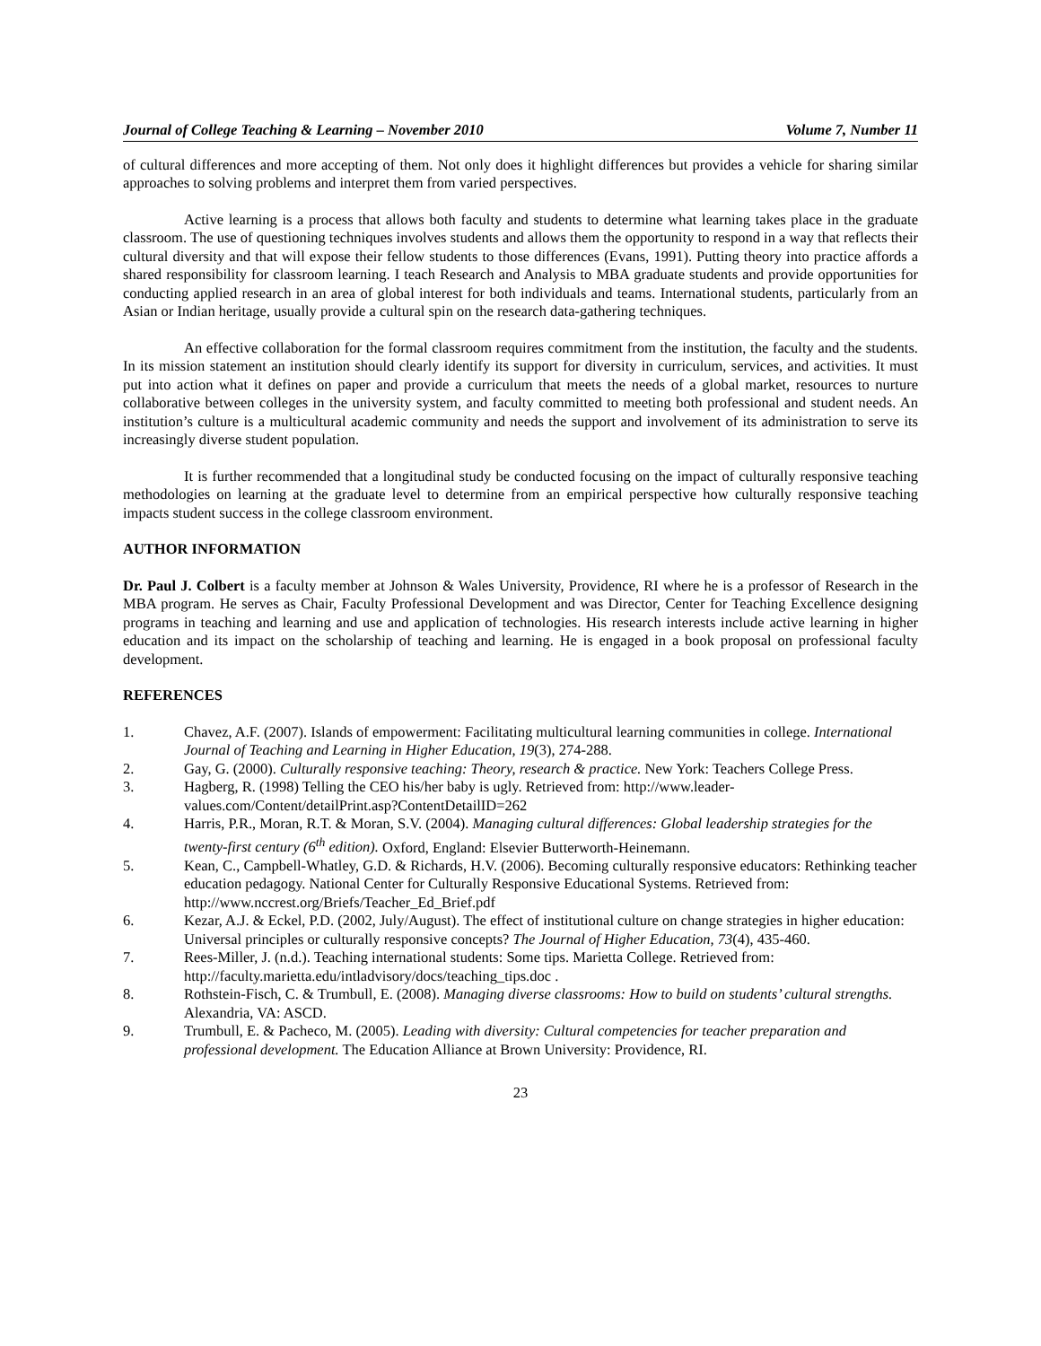Journal of College Teaching & Learning – November 2010 Volume 7, Number 11
of cultural differences and more accepting of them. Not only does it highlight differences but provides a vehicle for sharing similar approaches to solving problems and interpret them from varied perspectives.
Active learning is a process that allows both faculty and students to determine what learning takes place in the graduate classroom. The use of questioning techniques involves students and allows them the opportunity to respond in a way that reflects their cultural diversity and that will expose their fellow students to those differences (Evans, 1991). Putting theory into practice affords a shared responsibility for classroom learning. I teach Research and Analysis to MBA graduate students and provide opportunities for conducting applied research in an area of global interest for both individuals and teams. International students, particularly from an Asian or Indian heritage, usually provide a cultural spin on the research data-gathering techniques.
An effective collaboration for the formal classroom requires commitment from the institution, the faculty and the students. In its mission statement an institution should clearly identify its support for diversity in curriculum, services, and activities. It must put into action what it defines on paper and provide a curriculum that meets the needs of a global market, resources to nurture collaborative between colleges in the university system, and faculty committed to meeting both professional and student needs. An institution’s culture is a multicultural academic community and needs the support and involvement of its administration to serve its increasingly diverse student population.
It is further recommended that a longitudinal study be conducted focusing on the impact of culturally responsive teaching methodologies on learning at the graduate level to determine from an empirical perspective how culturally responsive teaching impacts student success in the college classroom environment.
AUTHOR INFORMATION
Dr. Paul J. Colbert is a faculty member at Johnson & Wales University, Providence, RI where he is a professor of Research in the MBA program. He serves as Chair, Faculty Professional Development and was Director, Center for Teaching Excellence designing programs in teaching and learning and use and application of technologies. His research interests include active learning in higher education and its impact on the scholarship of teaching and learning. He is engaged in a book proposal on professional faculty development.
REFERENCES
1. Chavez, A.F. (2007). Islands of empowerment: Facilitating multicultural learning communities in college. International Journal of Teaching and Learning in Higher Education, 19(3), 274-288.
2. Gay, G. (2000). Culturally responsive teaching: Theory, research & practice. New York: Teachers College Press.
3. Hagberg, R. (1998) Telling the CEO his/her baby is ugly. Retrieved from: http://www.leader-values.com/Content/detailPrint.asp?ContentDetailID=262
4. Harris, P.R., Moran, R.T. & Moran, S.V. (2004). Managing cultural differences: Global leadership strategies for the twenty-first century (6<sup>th</sup> edition). Oxford, England: Elsevier Butterworth-Heinemann.
5. Kean, C., Campbell-Whatley, G.D. & Richards, H.V. (2006). Becoming culturally responsive educators: Rethinking teacher education pedagogy. National Center for Culturally Responsive Educational Systems. Retrieved from: http://www.nccrest.org/Briefs/Teacher_Ed_Brief.pdf
6. Kezar, A.J. & Eckel, P.D. (2002, July/August). The effect of institutional culture on change strategies in higher education: Universal principles or culturally responsive concepts? The Journal of Higher Education, 73(4), 435-460.
7. Rees-Miller, J. (n.d.). Teaching international students: Some tips. Marietta College. Retrieved from: http://faculty.marietta.edu/intladvisory/docs/teaching_tips.doc .
8. Rothstein-Fisch, C. & Trumbull, E. (2008). Managing diverse classrooms: How to build on students’ cultural strengths. Alexandria, VA: ASCD.
9. Trumbull, E. & Pacheco, M. (2005). Leading with diversity: Cultural competencies for teacher preparation and professional development. The Education Alliance at Brown University: Providence, RI.
23